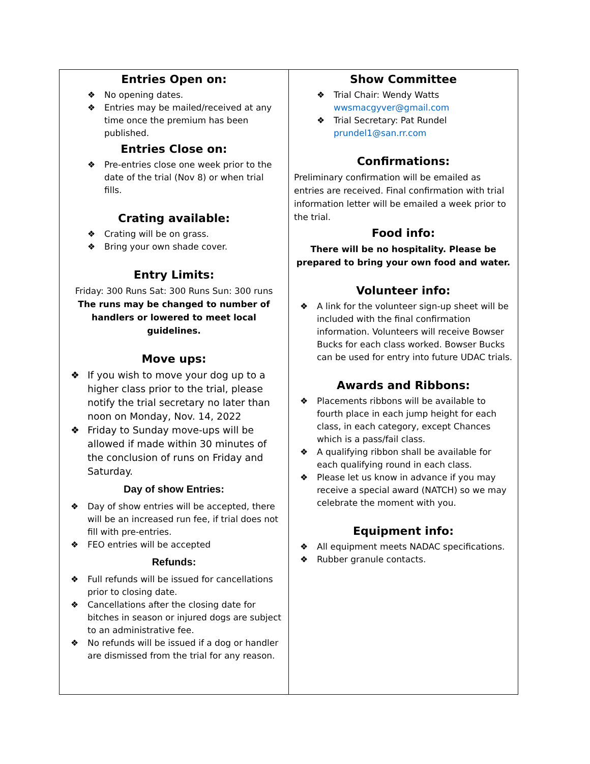| Entries Open on: ❖ No opening dates. ❖ Entries may be mailed/received at any time once the premium has been published. Entries Close on: ❖ Pre-entries close one week prior to the date of the trial (Nov 8) or when trial fills. Crating available: ❖ Crating will be on grass. ❖ Bring your own shade cover. Entry Limits: Friday: 300 Runs Sat: 300 Runs Sun: 300 runs The runs may be changed to number of handlers or lowered to meet local guidelines. Move ups: ❖ If you wish to move your dog up to a higher class prior to the trial, please notify the trial secretary no later than noon on Monday, Nov. 14, 2022 ❖ Friday to Sunday move-ups will be allowed if made within 30 minutes of the conclusion of runs on Friday and Saturday. Day of show Entries: ❖ Day of show entries will be accepted, there will be an increased run fee, if trial does not fill with pre-entries. ❖ FEO entries will be accepted Refunds: ❖ Full refunds will be issued for cancellations prior to closing date. ❖ Cancellations after the closing date for bitches in season or injured dogs are subject to an administrative fee. ❖ No refunds will be issued if a dog or handler are dismissed from the trial for any reason. | Show Committee ❖ Trial Chair: Wendy Watts wwsmacgyver@gmail.com ❖ Trial Secretary: Pat Rundel prundel1@san.rr.com Confirmations: Preliminary confirmation will be emailed as entries are received. Final confirmation with trial information letter will be emailed a week prior to the trial. Food info: There will be no hospitality. Please be prepared to bring your own food and water. Volunteer info: ❖ A link for the volunteer sign-up sheet will be included with the final confirmation information. Volunteers will receive Bowser Bucks for each class worked. Bowser Bucks can be used for entry into future UDAC trials. Awards and Ribbons: ❖ Placements ribbons will be available to fourth place in each jump height for each class, in each category, except Chances which is a pass/fail class. ❖ A qualifying ribbon shall be available for each qualifying round in each class. ❖ Please let us know in advance if you may receive a special award (NATCH) so we may celebrate the moment with you. Equipment info: ❖ All equipment meets NADAC specifications. ❖ Rubber granule contacts. |